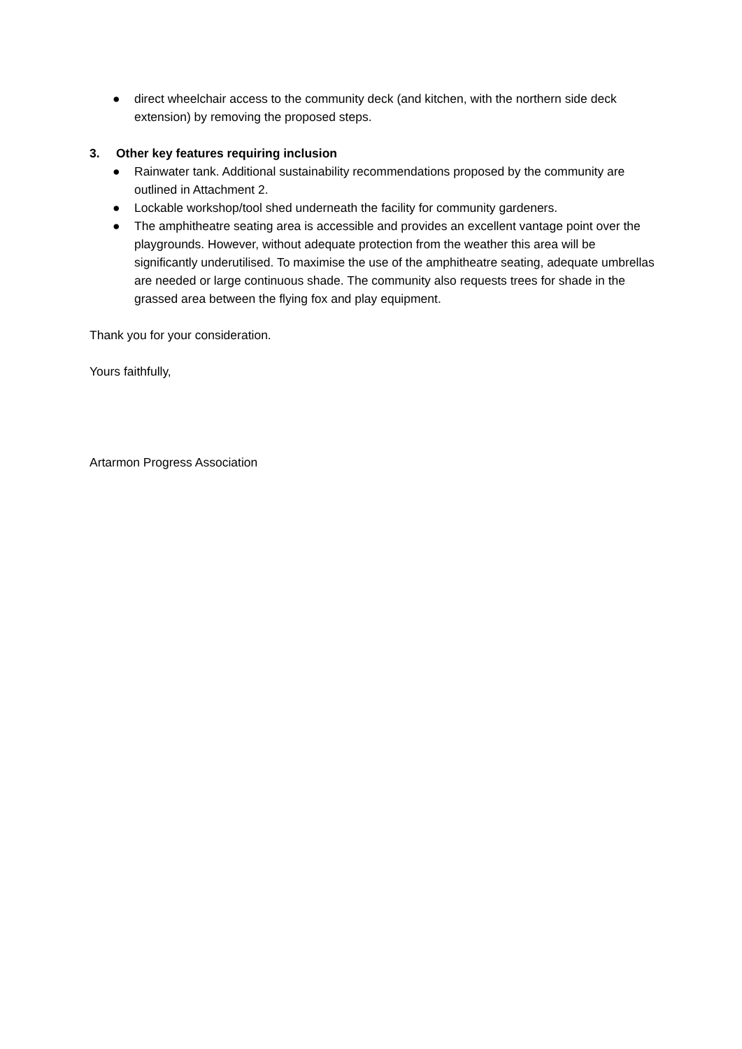● direct wheelchair access to the community deck (and kitchen, with the northern side deck extension) by removing the proposed steps.
3. Other key features requiring inclusion
● Rainwater tank. Additional sustainability recommendations proposed by the community are outlined in Attachment 2.
● Lockable workshop/tool shed underneath the facility for community gardeners.
● The amphitheatre seating area is accessible and provides an excellent vantage point over the playgrounds. However, without adequate protection from the weather this area will be significantly underutilised. To maximise the use of the amphitheatre seating, adequate umbrellas are needed or large continuous shade. The community also requests trees for shade in the grassed area between the flying fox and play equipment.
Thank you for your consideration.
Yours faithfully,
Artarmon Progress Association